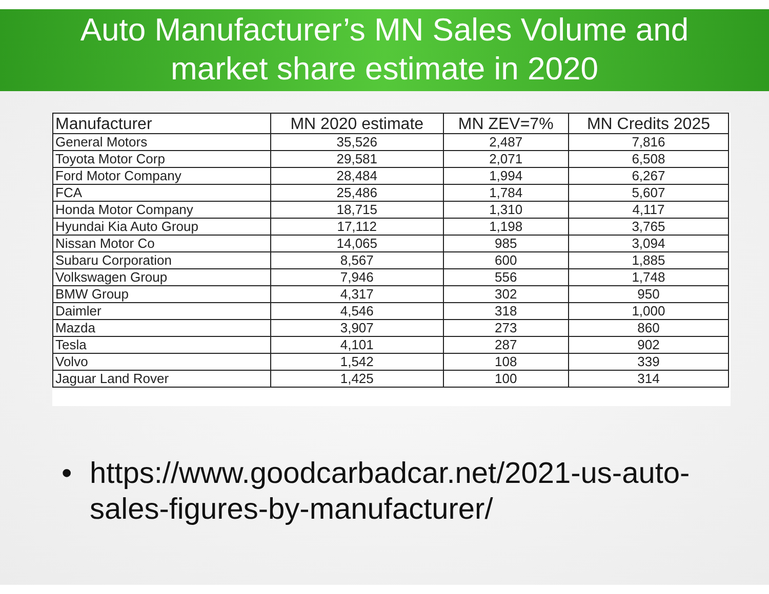Auto Manufacturer’s MN Sales Volume and
market share estimate in 2020
| Manufacturer | MN 2020 estimate | MN ZEV=7% | MN Credits 2025 |
| --- | --- | --- | --- |
| General Motors | 35,526 | 2,487 | 7,816 |
| Toyota Motor Corp | 29,581 | 2,071 | 6,508 |
| Ford Motor Company | 28,484 | 1,994 | 6,267 |
| FCA | 25,486 | 1,784 | 5,607 |
| Honda Motor Company | 18,715 | 1,310 | 4,117 |
| Hyundai Kia Auto Group | 17,112 | 1,198 | 3,765 |
| Nissan Motor Co | 14,065 | 985 | 3,094 |
| Subaru Corporation | 8,567 | 600 | 1,885 |
| Volkswagen Group | 7,946 | 556 | 1,748 |
| BMW Group | 4,317 | 302 | 950 |
| Daimler | 4,546 | 318 | 1,000 |
| Mazda | 3,907 | 273 | 860 |
| Tesla | 4,101 | 287 | 902 |
| Volvo | 1,542 | 108 | 339 |
| Jaguar Land Rover | 1,425 | 100 | 314 |
• https://www.goodcarbadcar.net/2021-us-auto-sales-figures-by-manufacturer/